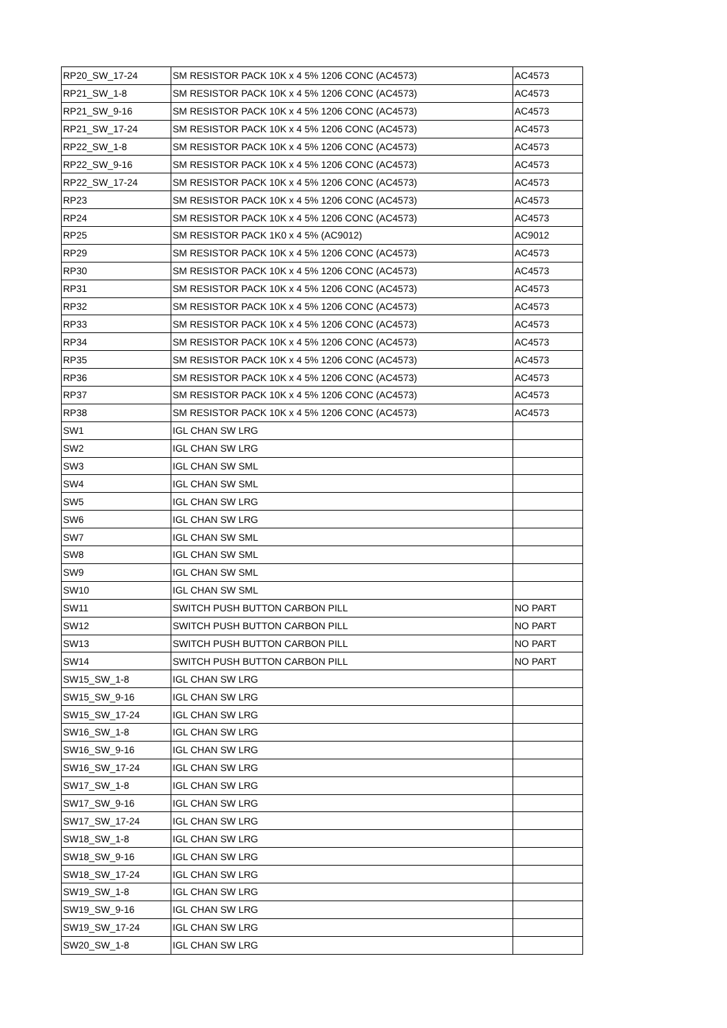| RP20_SW_17-24 | SM RESISTOR PACK 10K x 4 5% 1206 CONC (AC4573) | AC4573 |
| RP21_SW_1-8 | SM RESISTOR PACK 10K x 4 5% 1206 CONC (AC4573) | AC4573 |
| RP21_SW_9-16 | SM RESISTOR PACK 10K x 4 5% 1206 CONC (AC4573) | AC4573 |
| RP21_SW_17-24 | SM RESISTOR PACK 10K x 4 5% 1206 CONC (AC4573) | AC4573 |
| RP22_SW_1-8 | SM RESISTOR PACK 10K x 4 5% 1206 CONC (AC4573) | AC4573 |
| RP22_SW_9-16 | SM RESISTOR PACK 10K x 4 5% 1206 CONC (AC4573) | AC4573 |
| RP22_SW_17-24 | SM RESISTOR PACK 10K x 4 5% 1206 CONC (AC4573) | AC4573 |
| RP23 | SM RESISTOR PACK 10K x 4 5% 1206 CONC (AC4573) | AC4573 |
| RP24 | SM RESISTOR PACK 10K x 4 5% 1206 CONC (AC4573) | AC4573 |
| RP25 | SM RESISTOR PACK 1K0 x 4 5% (AC9012) | AC9012 |
| RP29 | SM RESISTOR PACK 10K x 4 5% 1206 CONC (AC4573) | AC4573 |
| RP30 | SM RESISTOR PACK 10K x 4 5% 1206 CONC (AC4573) | AC4573 |
| RP31 | SM RESISTOR PACK 10K x 4 5% 1206 CONC (AC4573) | AC4573 |
| RP32 | SM RESISTOR PACK 10K x 4 5% 1206 CONC (AC4573) | AC4573 |
| RP33 | SM RESISTOR PACK 10K x 4 5% 1206 CONC (AC4573) | AC4573 |
| RP34 | SM RESISTOR PACK 10K x 4 5% 1206 CONC (AC4573) | AC4573 |
| RP35 | SM RESISTOR PACK 10K x 4 5% 1206 CONC (AC4573) | AC4573 |
| RP36 | SM RESISTOR PACK 10K x 4 5% 1206 CONC (AC4573) | AC4573 |
| RP37 | SM RESISTOR PACK 10K x 4 5% 1206 CONC (AC4573) | AC4573 |
| RP38 | SM RESISTOR PACK 10K x 4 5% 1206 CONC (AC4573) | AC4573 |
| SW1 | IGL CHAN SW LRG | |
| SW2 | IGL CHAN SW LRG | |
| SW3 | IGL CHAN SW SML | |
| SW4 | IGL CHAN SW SML | |
| SW5 | IGL CHAN SW LRG | |
| SW6 | IGL CHAN SW LRG | |
| SW7 | IGL CHAN SW SML | |
| SW8 | IGL CHAN SW SML | |
| SW9 | IGL CHAN SW SML | |
| SW10 | IGL CHAN SW SML | |
| SW11 | SWITCH PUSH BUTTON CARBON PILL | NO PART |
| SW12 | SWITCH PUSH BUTTON CARBON PILL | NO PART |
| SW13 | SWITCH PUSH BUTTON CARBON PILL | NO PART |
| SW14 | SWITCH PUSH BUTTON CARBON PILL | NO PART |
| SW15_SW_1-8 | IGL CHAN SW LRG | |
| SW15_SW_9-16 | IGL CHAN SW LRG | |
| SW15_SW_17-24 | IGL CHAN SW LRG | |
| SW16_SW_1-8 | IGL CHAN SW LRG | |
| SW16_SW_9-16 | IGL CHAN SW LRG | |
| SW16_SW_17-24 | IGL CHAN SW LRG | |
| SW17_SW_1-8 | IGL CHAN SW LRG | |
| SW17_SW_9-16 | IGL CHAN SW LRG | |
| SW17_SW_17-24 | IGL CHAN SW LRG | |
| SW18_SW_1-8 | IGL CHAN SW LRG | |
| SW18_SW_9-16 | IGL CHAN SW LRG | |
| SW18_SW_17-24 | IGL CHAN SW LRG | |
| SW19_SW_1-8 | IGL CHAN SW LRG | |
| SW19_SW_9-16 | IGL CHAN SW LRG | |
| SW19_SW_17-24 | IGL CHAN SW LRG | |
| SW20_SW_1-8 | IGL CHAN SW LRG | |